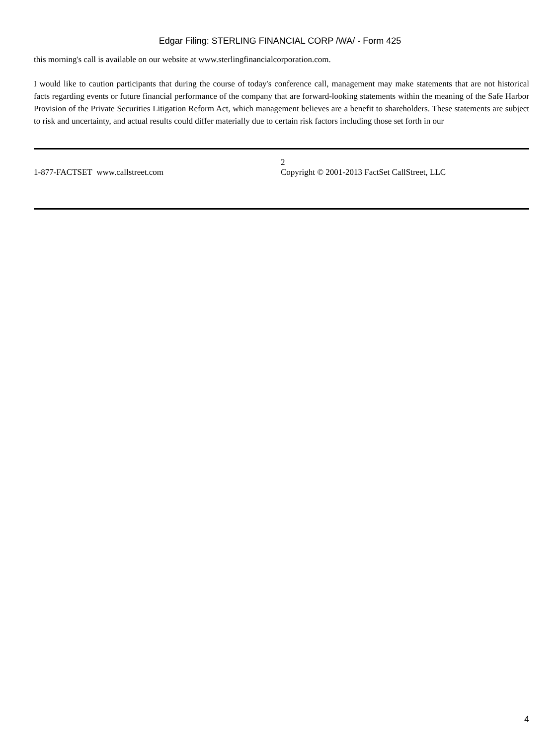Edgar Filing: STERLING FINANCIAL CORP /WA/ - Form 425
this morning's call is available on our website at www.sterlingfinancialcorporation.com.
I would like to caution participants that during the course of today's conference call, management may make statements that are not historical facts regarding events or future financial performance of the company that are forward-looking statements within the meaning of the Safe Harbor Provision of the Private Securities Litigation Reform Act, which management believes are a benefit to shareholders. These statements are subject to risk and uncertainty, and actual results could differ materially due to certain risk factors including those set forth in our
1-877-FACTSET www.callstreet.com 2
Copyright © 2001-2013 FactSet CallStreet, LLC
4